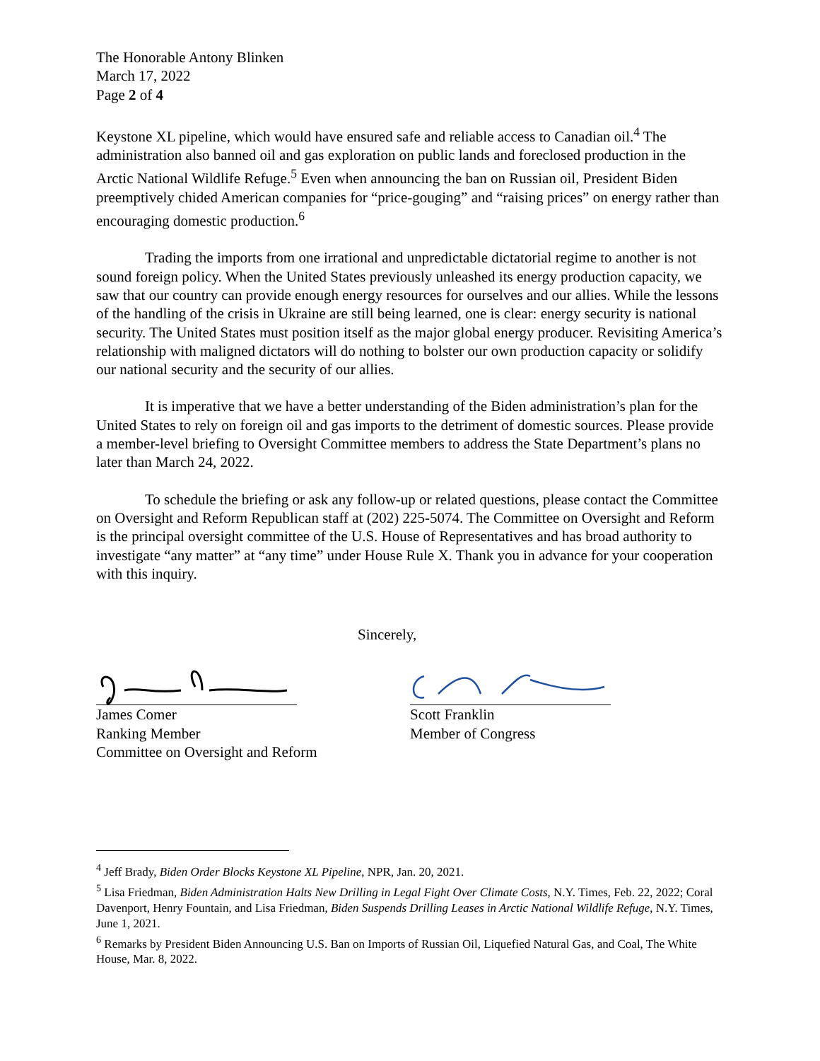The Honorable Antony Blinken
March 17, 2022
Page 2 of 4
Keystone XL pipeline, which would have ensured safe and reliable access to Canadian oil.<sup>4</sup> The administration also banned oil and gas exploration on public lands and foreclosed production in the Arctic National Wildlife Refuge.<sup>5</sup> Even when announcing the ban on Russian oil, President Biden preemptively chided American companies for “price-gouging” and “raising prices” on energy rather than encouraging domestic production.<sup>6</sup>
Trading the imports from one irrational and unpredictable dictatorial regime to another is not sound foreign policy. When the United States previously unleashed its energy production capacity, we saw that our country can provide enough energy resources for ourselves and our allies. While the lessons of the handling of the crisis in Ukraine are still being learned, one is clear: energy security is national security. The United States must position itself as the major global energy producer. Revisiting America’s relationship with maligned dictators will do nothing to bolster our own production capacity or solidify our national security and the security of our allies.
It is imperative that we have a better understanding of the Biden administration’s plan for the United States to rely on foreign oil and gas imports to the detriment of domestic sources. Please provide a member-level briefing to Oversight Committee members to address the State Department’s plans no later than March 24, 2022.
To schedule the briefing or ask any follow-up or related questions, please contact the Committee on Oversight and Reform Republican staff at (202) 225-5074. The Committee on Oversight and Reform is the principal oversight committee of the U.S. House of Representatives and has broad authority to investigate “any matter” at “any time” under House Rule X. Thank you in advance for your cooperation with this inquiry.
Sincerely,
James Comer
Ranking Member
Committee on Oversight and Reform
Scott Franklin
Member of Congress
<sup>4</sup> Jeff Brady, Biden Order Blocks Keystone XL Pipeline, NPR, Jan. 20, 2021.
<sup>5</sup> Lisa Friedman, Biden Administration Halts New Drilling in Legal Fight Over Climate Costs, N.Y. Times, Feb. 22, 2022; Coral Davenport, Henry Fountain, and Lisa Friedman, Biden Suspends Drilling Leases in Arctic National Wildlife Refuge, N.Y. Times, June 1, 2021.
<sup>6</sup> Remarks by President Biden Announcing U.S. Ban on Imports of Russian Oil, Liquefied Natural Gas, and Coal, The White House, Mar. 8, 2022.